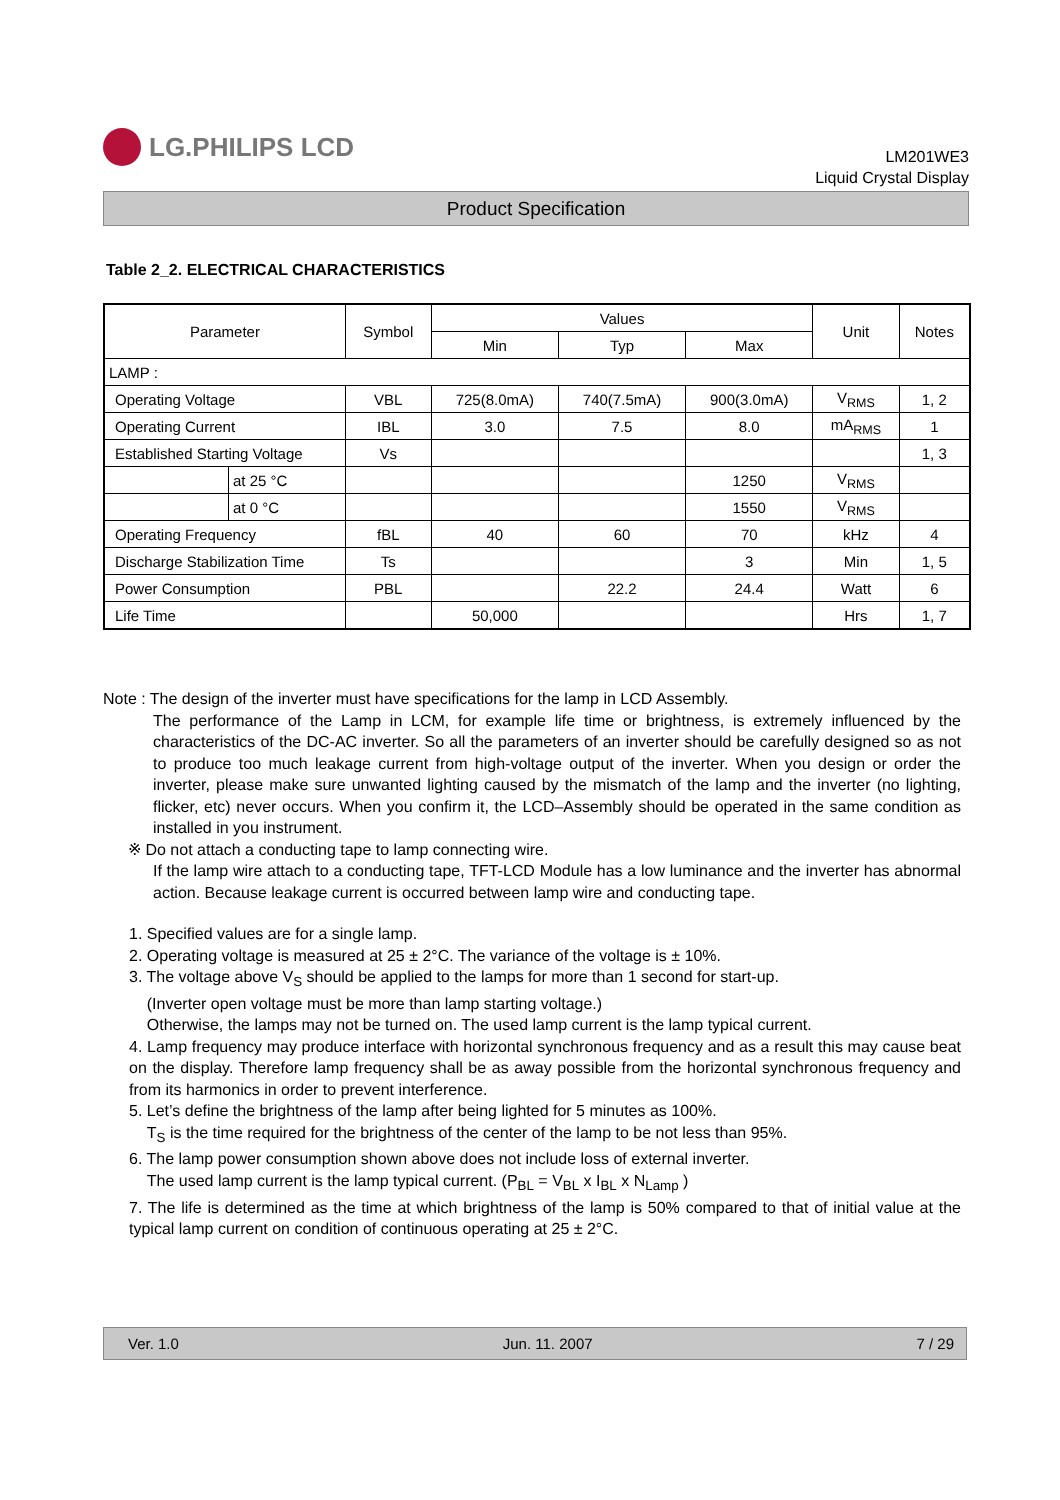LG.PHILIPS LCD
LM201WE3
Liquid Crystal Display
Product Specification
Table 2_2. ELECTRICAL CHARACTERISTICS
| Parameter | | Symbol | Values | | | Unit | Notes |
| --- | --- | --- | --- | --- | --- | --- | --- |
| | | | Min | Typ | Max | | |
| LAMP : | | | | | | | |
| Operating Voltage | | VBL | 725(8.0mA) | 740(7.5mA) | 900(3.0mA) | V<sub>RMS</sub> | 1, 2 |
| Operating Current | | IBL | 3.0 | 7.5 | 8.0 | mA<sub>RMS</sub> | 1 |
| Established Starting Voltage | | Vs | | | | | 1, 3 |
| | at 25 °C | | | | 1250 | V<sub>RMS</sub> | |
| | at 0 °C | | | | 1550 | V<sub>RMS</sub> | |
| Operating Frequency | | fBL | 40 | 60 | 70 | kHz | 4 |
| Discharge Stabilization Time | | Ts | | | 3 | Min | 1, 5 |
| Power Consumption | | PBL | | 22.2 | 24.4 | Watt | 6 |
| Life Time | | | 50,000 | | | Hrs | 1, 7 |
Note : The design of the inverter must have specifications for the lamp in LCD Assembly.
The performance of the Lamp in LCM, for example life time or brightness, is extremely influenced by the characteristics of the DC-AC inverter. So all the parameters of an inverter should be carefully designed so as not to produce too much leakage current from high-voltage output of the inverter. When you design or order the inverter, please make sure unwanted lighting caused by the mismatch of the lamp and the inverter (no lighting, flicker, etc) never occurs. When you confirm it, the LCD–Assembly should be operated in the same condition as installed in you instrument.
※ Do not attach a conducting tape to lamp connecting wire.
If the lamp wire attach to a conducting tape, TFT-LCD Module has a low luminance and the inverter has abnormal action. Because leakage current is occurred between lamp wire and conducting tape.
1. Specified values are for a single lamp.
2. Operating voltage is measured at 25 ± 2°C. The variance of the voltage is ± 10%.
3. The voltage above V<sub>S</sub> should be applied to the lamps for more than 1 second for start-up.
(Inverter open voltage must be more than lamp starting voltage.)
Otherwise, the lamps may not be turned on. The used lamp current is the lamp typical current.
4. Lamp frequency may produce interface with horizontal synchronous frequency and as a result this may cause beat on the display. Therefore lamp frequency shall be as away possible from the horizontal synchronous frequency and from its harmonics in order to prevent interference.
5. Let’s define the brightness of the lamp after being lighted for 5 minutes as 100%.
T<sub>S</sub> is the time required for the brightness of the center of the lamp to be not less than 95%.
6. The lamp power consumption shown above does not include loss of external inverter.
The used lamp current is the lamp typical current. (P<sub>BL</sub> = V<sub>BL</sub> x I<sub>BL</sub> x N<sub>Lamp</sub> )
7. The life is determined as the time at which brightness of the lamp is 50% compared to that of initial value at the typical lamp current on condition of continuous operating at 25 ± 2°C.
Ver. 1.0 Jun. 11. 2007 7 / 29